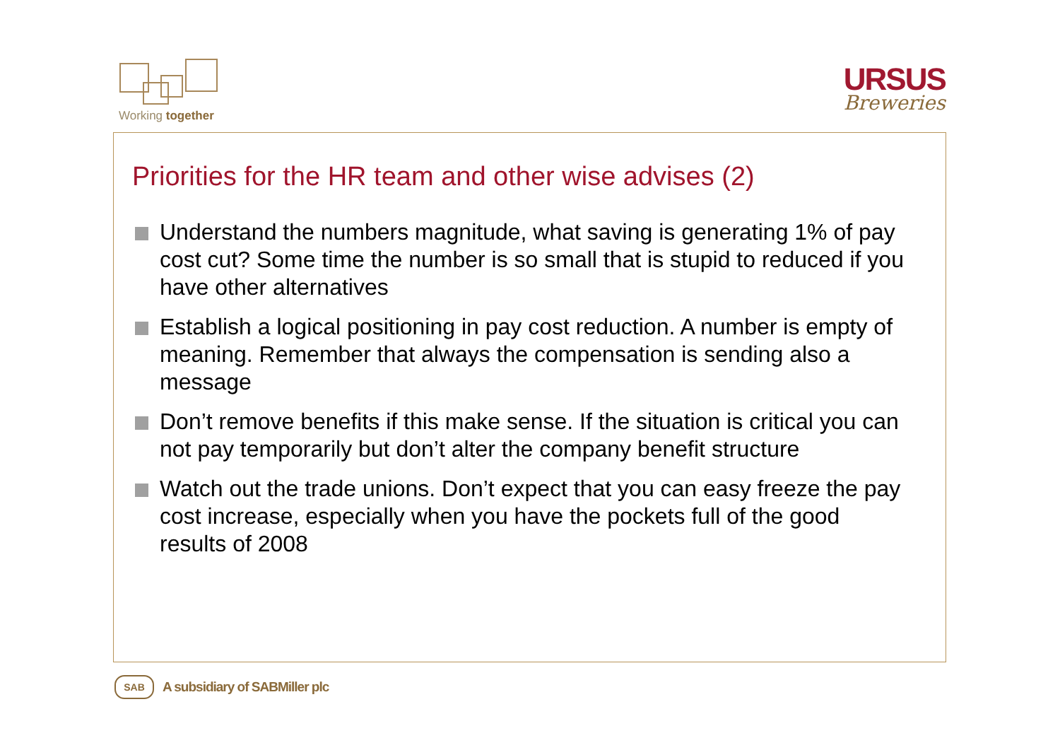Working together
URSUS
Breweries
Priorities for the HR team and other wise advises (2)
Understand the numbers magnitude, what saving is generating 1% of pay cost cut? Some time the number is so small that is stupid to reduced if you have other alternatives
Establish a logical positioning in pay cost reduction. A number is empty of meaning. Remember that always the compensation is sending also a message
Don’t remove benefits if this make sense. If the situation is critical you can not pay temporarily but don’t alter the company benefit structure
Watch out the trade unions. Don’t expect that you can easy freeze the pay cost increase, especially when you have the pockets full of the good results of 2008
SAB
A subsidiary of SABMiller plc